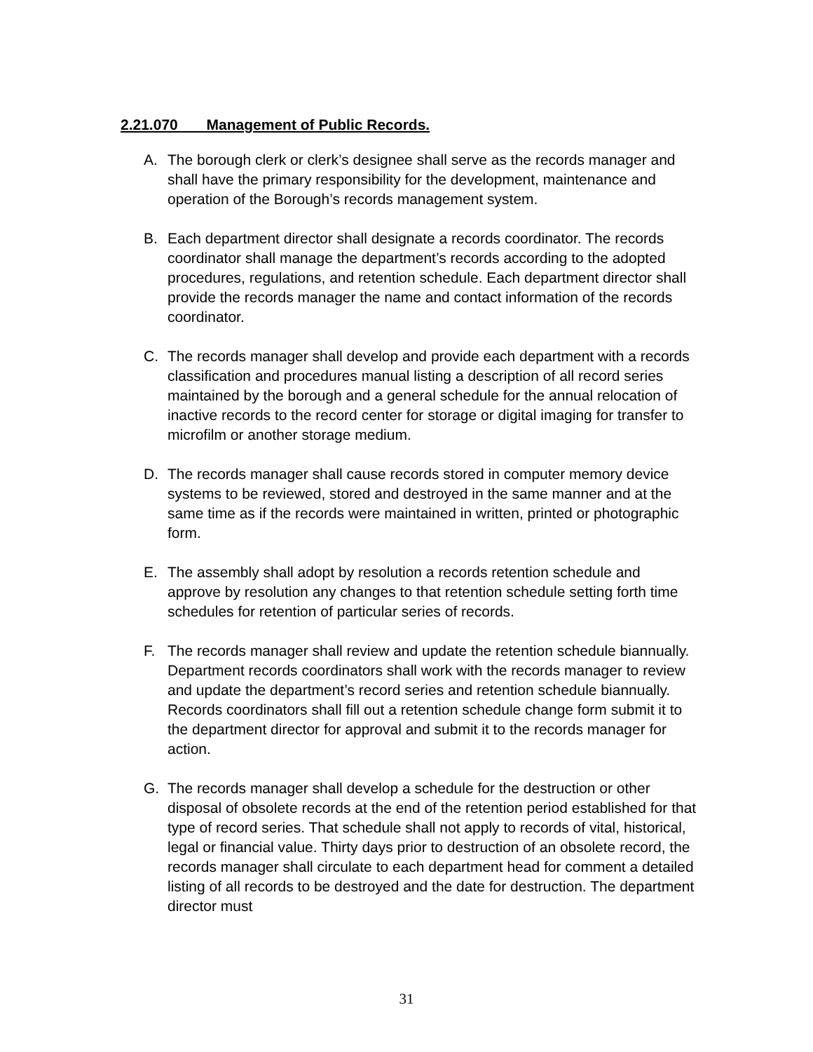2.21.070 Management of Public Records.
A. The borough clerk or clerk’s designee shall serve as the records manager and shall have the primary responsibility for the development, maintenance and operation of the Borough’s records management system.
B. Each department director shall designate a records coordinator. The records coordinator shall manage the department’s records according to the adopted procedures, regulations, and retention schedule. Each department director shall provide the records manager the name and contact information of the records coordinator.
C. The records manager shall develop and provide each department with a records classification and procedures manual listing a description of all record series maintained by the borough and a general schedule for the annual relocation of inactive records to the record center for storage or digital imaging for transfer to microfilm or another storage medium.
D. The records manager shall cause records stored in computer memory device systems to be reviewed, stored and destroyed in the same manner and at the same time as if the records were maintained in written, printed or photographic form.
E. The assembly shall adopt by resolution a records retention schedule and approve by resolution any changes to that retention schedule setting forth time schedules for retention of particular series of records.
F. The records manager shall review and update the retention schedule biannually. Department records coordinators shall work with the records manager to review and update the department’s record series and retention schedule biannually. Records coordinators shall fill out a retention schedule change form submit it to the department director for approval and submit it to the records manager for action.
G. The records manager shall develop a schedule for the destruction or other disposal of obsolete records at the end of the retention period established for that type of record series. That schedule shall not apply to records of vital, historical, legal or financial value. Thirty days prior to destruction of an obsolete record, the records manager shall circulate to each department head for comment a detailed listing of all records to be destroyed and the date for destruction. The department director must
31